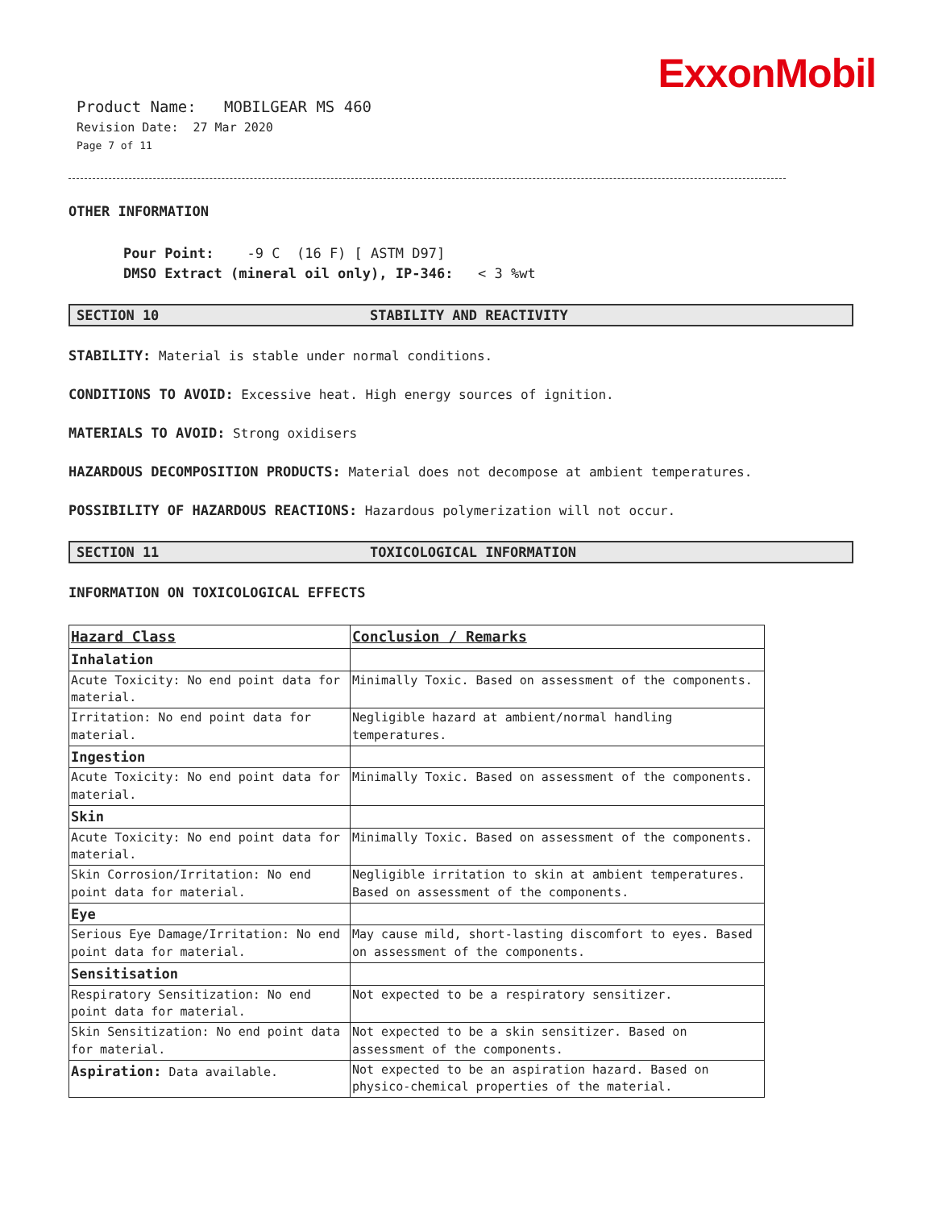ExxonMobil
Product Name: MOBILGEAR MS 460
Revision Date: 27 Mar 2020
Page 7 of 11
OTHER INFORMATION
Pour Point: -9 C (16 F) [ ASTM D97]
DMSO Extract (mineral oil only), IP-346: < 3 %wt
SECTION 10 STABILITY AND REACTIVITY
STABILITY: Material is stable under normal conditions.
CONDITIONS TO AVOID: Excessive heat. High energy sources of ignition.
MATERIALS TO AVOID: Strong oxidisers
HAZARDOUS DECOMPOSITION PRODUCTS: Material does not decompose at ambient temperatures.
POSSIBILITY OF HAZARDOUS REACTIONS: Hazardous polymerization will not occur.
SECTION 11 TOXICOLOGICAL INFORMATION
INFORMATION ON TOXICOLOGICAL EFFECTS
| Hazard Class | Conclusion / Remarks |
| --- | --- |
| Inhalation | |
| Acute Toxicity: No end point data for material. | Minimally Toxic. Based on assessment of the components. |
| Irritation: No end point data for material. | Negligible hazard at ambient/normal handling temperatures. |
| Ingestion | |
| Acute Toxicity: No end point data for material. | Minimally Toxic. Based on assessment of the components. |
| Skin | |
| Acute Toxicity: No end point data for material. | Minimally Toxic. Based on assessment of the components. |
| Skin Corrosion/Irritation: No end point data for material. | Negligible irritation to skin at ambient temperatures. Based on assessment of the components. |
| Eye | |
| Serious Eye Damage/Irritation: No end point data for material. | May cause mild, short-lasting discomfort to eyes. Based on assessment of the components. |
| Sensitisation | |
| Respiratory Sensitization: No end point data for material. | Not expected to be a respiratory sensitizer. |
| Skin Sensitization: No end point data for material. | Not expected to be a skin sensitizer. Based on assessment of the components. |
| Aspiration: Data available. | Not expected to be an aspiration hazard. Based on physico-chemical properties of the material. |